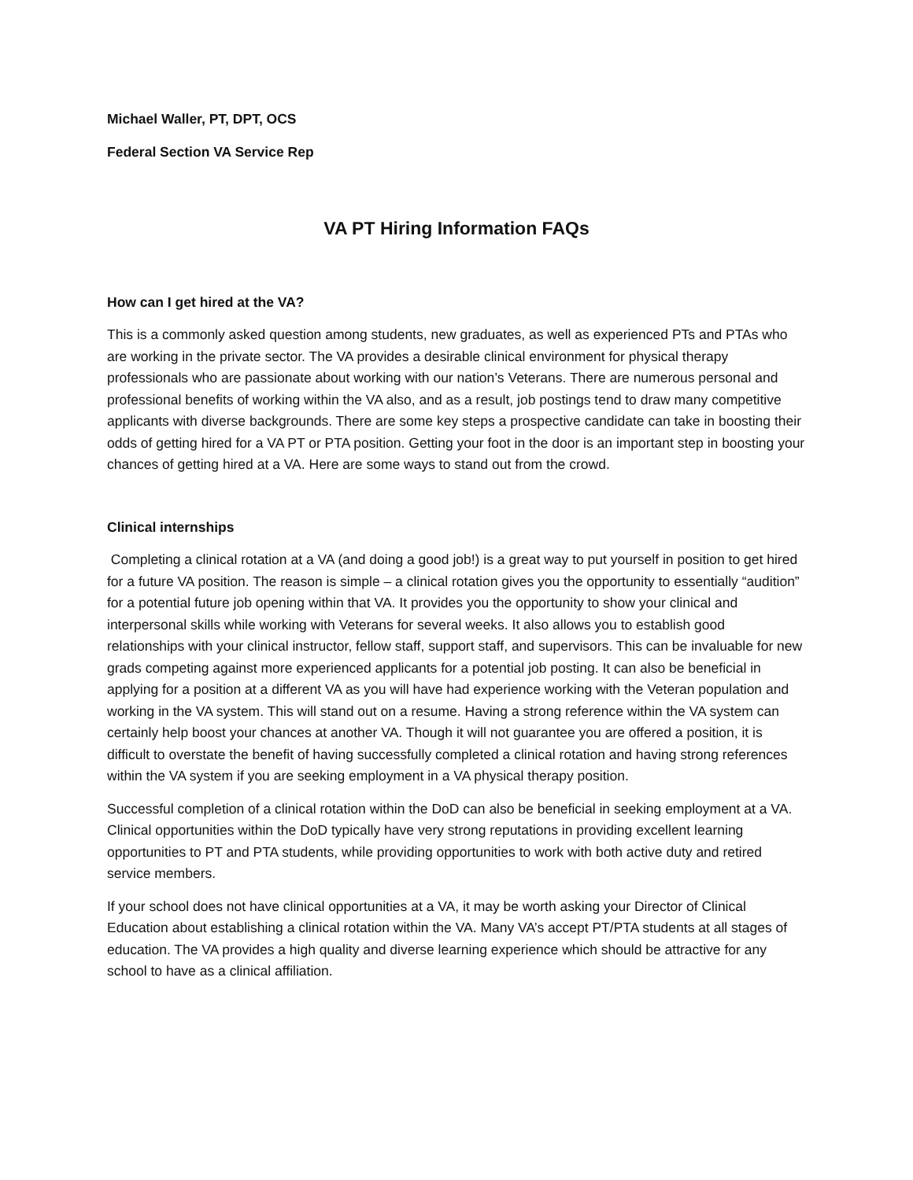Michael Waller, PT, DPT, OCS
Federal Section VA Service Rep
VA PT Hiring Information FAQs
How can I get hired at the VA?
This is a commonly asked question among students, new graduates, as well as experienced PTs and PTAs who are working in the private sector. The VA provides a desirable clinical environment for physical therapy professionals who are passionate about working with our nation’s Veterans. There are numerous personal and professional benefits of working within the VA also, and as a result, job postings tend to draw many competitive applicants with diverse backgrounds. There are some key steps a prospective candidate can take in boosting their odds of getting hired for a VA PT or PTA position. Getting your foot in the door is an important step in boosting your chances of getting hired at a VA. Here are some ways to stand out from the crowd.
Clinical internships
Completing a clinical rotation at a VA (and doing a good job!) is a great way to put yourself in position to get hired for a future VA position. The reason is simple – a clinical rotation gives you the opportunity to essentially “audition” for a potential future job opening within that VA. It provides you the opportunity to show your clinical and interpersonal skills while working with Veterans for several weeks. It also allows you to establish good relationships with your clinical instructor, fellow staff, support staff, and supervisors. This can be invaluable for new grads competing against more experienced applicants for a potential job posting. It can also be beneficial in applying for a position at a different VA as you will have had experience working with the Veteran population and working in the VA system. This will stand out on a resume. Having a strong reference within the VA system can certainly help boost your chances at another VA. Though it will not guarantee you are offered a position, it is difficult to overstate the benefit of having successfully completed a clinical rotation and having strong references within the VA system if you are seeking employment in a VA physical therapy position.
Successful completion of a clinical rotation within the DoD can also be beneficial in seeking employment at a VA. Clinical opportunities within the DoD typically have very strong reputations in providing excellent learning opportunities to PT and PTA students, while providing opportunities to work with both active duty and retired service members.
If your school does not have clinical opportunities at a VA, it may be worth asking your Director of Clinical Education about establishing a clinical rotation within the VA. Many VA’s accept PT/PTA students at all stages of education. The VA provides a high quality and diverse learning experience which should be attractive for any school to have as a clinical affiliation.